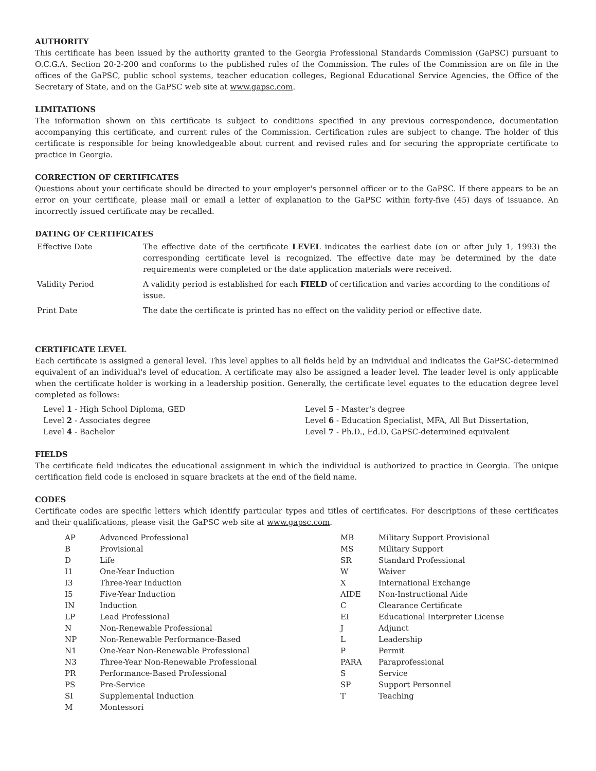AUTHORITY
This certificate has been issued by the authority granted to the Georgia Professional Standards Commission (GaPSC) pursuant to O.C.G.A. Section 20-2-200 and conforms to the published rules of the Commission. The rules of the Commission are on file in the offices of the GaPSC, public school systems, teacher education colleges, Regional Educational Service Agencies, the Office of the Secretary of State, and on the GaPSC web site at www.gapsc.com.
LIMITATIONS
The information shown on this certificate is subject to conditions specified in any previous correspondence, documentation accompanying this certificate, and current rules of the Commission. Certification rules are subject to change. The holder of this certificate is responsible for being knowledgeable about current and revised rules and for securing the appropriate certificate to practice in Georgia.
CORRECTION OF CERTIFICATES
Questions about your certificate should be directed to your employer's personnel officer or to the GaPSC. If there appears to be an error on your certificate, please mail or email a letter of explanation to the GaPSC within forty-five (45) days of issuance. An incorrectly issued certificate may be recalled.
DATING OF CERTIFICATES
| Effective Date | The effective date of the certificate LEVEL indicates the earliest date (on or after July 1, 1993) the corresponding certificate level is recognized. The effective date may be determined by the date requirements were completed or the date application materials were received. |
| Validity Period | A validity period is established for each FIELD of certification and varies according to the conditions of issue. |
| Print Date | The date the certificate is printed has no effect on the validity period or effective date. |
CERTIFICATE LEVEL
Each certificate is assigned a general level. This level applies to all fields held by an individual and indicates the GaPSC-determined equivalent of an individual's level of education. A certificate may also be assigned a leader level. The leader level is only applicable when the certificate holder is working in a leadership position. Generally, the certificate level equates to the education degree level completed as follows:
| Level 1 - High School Diploma, GED | Level 5 - Master's degree |
| Level 2 - Associates degree | Level 6 - Education Specialist, MFA, All But Dissertation, |
| Level 4 - Bachelor | Level 7 - Ph.D., Ed.D, GaPSC-determined equivalent |
FIELDS
The certificate field indicates the educational assignment in which the individual is authorized to practice in Georgia. The unique certification field code is enclosed in square brackets at the end of the field name.
CODES
Certificate codes are specific letters which identify particular types and titles of certificates. For descriptions of these certificates and their qualifications, please visit the GaPSC web site at www.gapsc.com.
| AP | Advanced Professional | MB | Military Support Provisional |
| B | Provisional | MS | Military Support |
| D | Life | SR | Standard Professional |
| I1 | One-Year Induction | W | Waiver |
| I3 | Three-Year Induction | X | International Exchange |
| I5 | Five-Year Induction | AIDE | Non-Instructional Aide |
| IN | Induction | C | Clearance Certificate |
| LP | Lead Professional | EI | Educational Interpreter License |
| N | Non-Renewable Professional | J | Adjunct |
| NP | Non-Renewable Performance-Based | L | Leadership |
| N1 | One-Year Non-Renewable Professional | P | Permit |
| N3 | Three-Year Non-Renewable Professional | PARA | Paraprofessional |
| PR | Performance-Based Professional | S | Service |
| PS | Pre-Service | SP | Support Personnel |
| SI | Supplemental Induction | T | Teaching |
| M | Montessori | | |